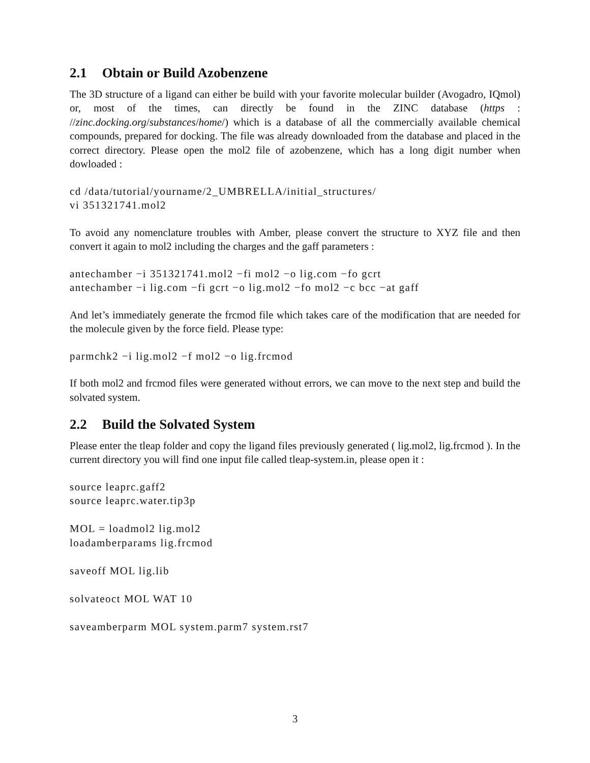2.1 Obtain or Build Azobenzene
The 3D structure of a ligand can either be build with your favorite molecular builder (Avogadro, IQmol) or, most of the times, can directly be found in the ZINC database (https : //zinc.docking.org/substances/home/) which is a database of all the commercially available chemical compounds, prepared for docking. The file was already downloaded from the database and placed in the correct directory. Please open the mol2 file of azobenzene, which has a long digit number when dowloaded :
cd /data/tutorial/yourname/2_UMBRELLA/initial_structures/
vi 351321741.mol2
To avoid any nomenclature troubles with Amber, please convert the structure to XYZ file and then convert it again to mol2 including the charges and the gaff parameters :
antechamber −i 351321741.mol2 −fi mol2 −o lig.com −fo gcrt
antechamber −i lig.com −fi gcrt −o lig.mol2 −fo mol2 −c bcc −at gaff
And let’s immediately generate the frcmod file which takes care of the modification that are needed for the molecule given by the force field. Please type:
parmchk2 −i lig.mol2 −f mol2 −o lig.frcmod
If both mol2 and frcmod files were generated without errors, we can move to the next step and build the solvated system.
2.2 Build the Solvated System
Please enter the tleap folder and copy the ligand files previously generated ( lig.mol2, lig.frcmod ). In the current directory you will find one input file called tleap-system.in, please open it :
source leaprc.gaff2
source leaprc.water.tip3p

MOL = loadmol2 lig.mol2
loadamberparams lig.frcmod

saveoff MOL lig.lib

solvateoct MOL WAT 10

saveamberparm MOL system.parm7 system.rst7
3